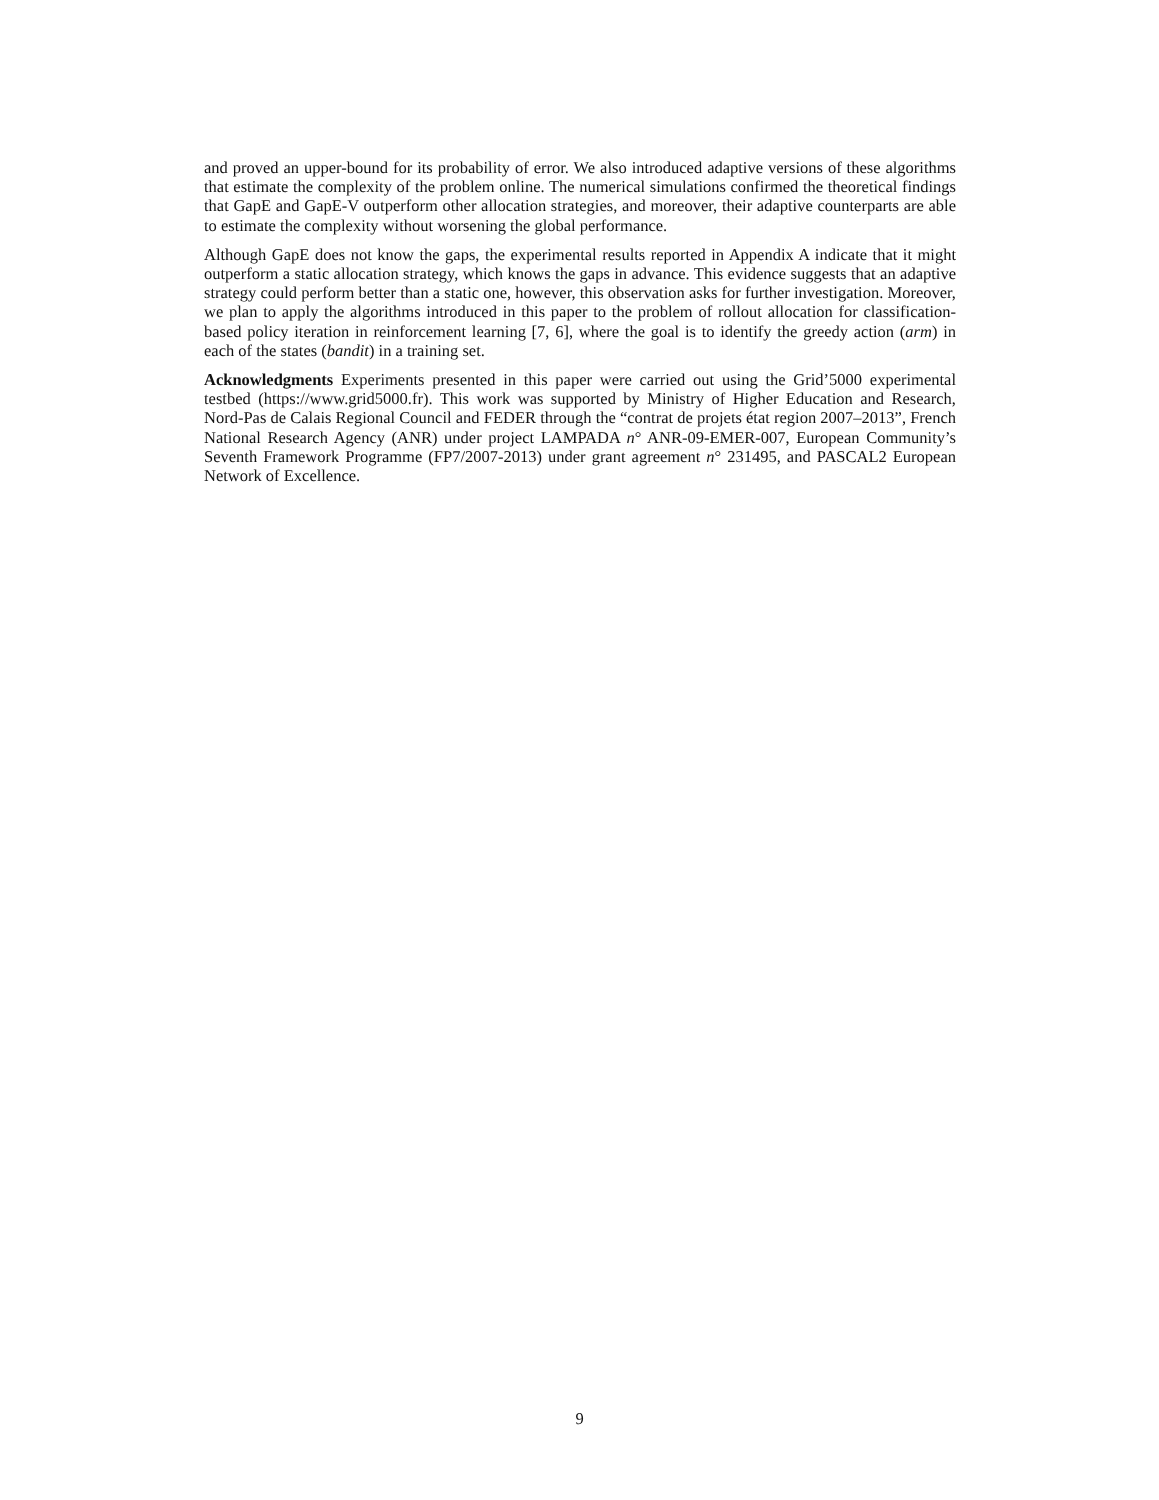and proved an upper-bound for its probability of error. We also introduced adaptive versions of these algorithms that estimate the complexity of the problem online. The numerical simulations confirmed the theoretical findings that GapE and GapE-V outperform other allocation strategies, and moreover, their adaptive counterparts are able to estimate the complexity without worsening the global performance.
Although GapE does not know the gaps, the experimental results reported in Appendix A indicate that it might outperform a static allocation strategy, which knows the gaps in advance. This evidence suggests that an adaptive strategy could perform better than a static one, however, this observation asks for further investigation. Moreover, we plan to apply the algorithms introduced in this paper to the problem of rollout allocation for classification-based policy iteration in reinforcement learning [7, 6], where the goal is to identify the greedy action (arm) in each of the states (bandit) in a training set.
Acknowledgments Experiments presented in this paper were carried out using the Grid’5000 experimental testbed (https://www.grid5000.fr). This work was supported by Ministry of Higher Education and Research, Nord-Pas de Calais Regional Council and FEDER through the “contrat de projets état region 2007–2013”, French National Research Agency (ANR) under project LAMPADA n° ANR-09-EMER-007, European Community’s Seventh Framework Programme (FP7/2007-2013) under grant agreement n° 231495, and PASCAL2 European Network of Excellence.
9